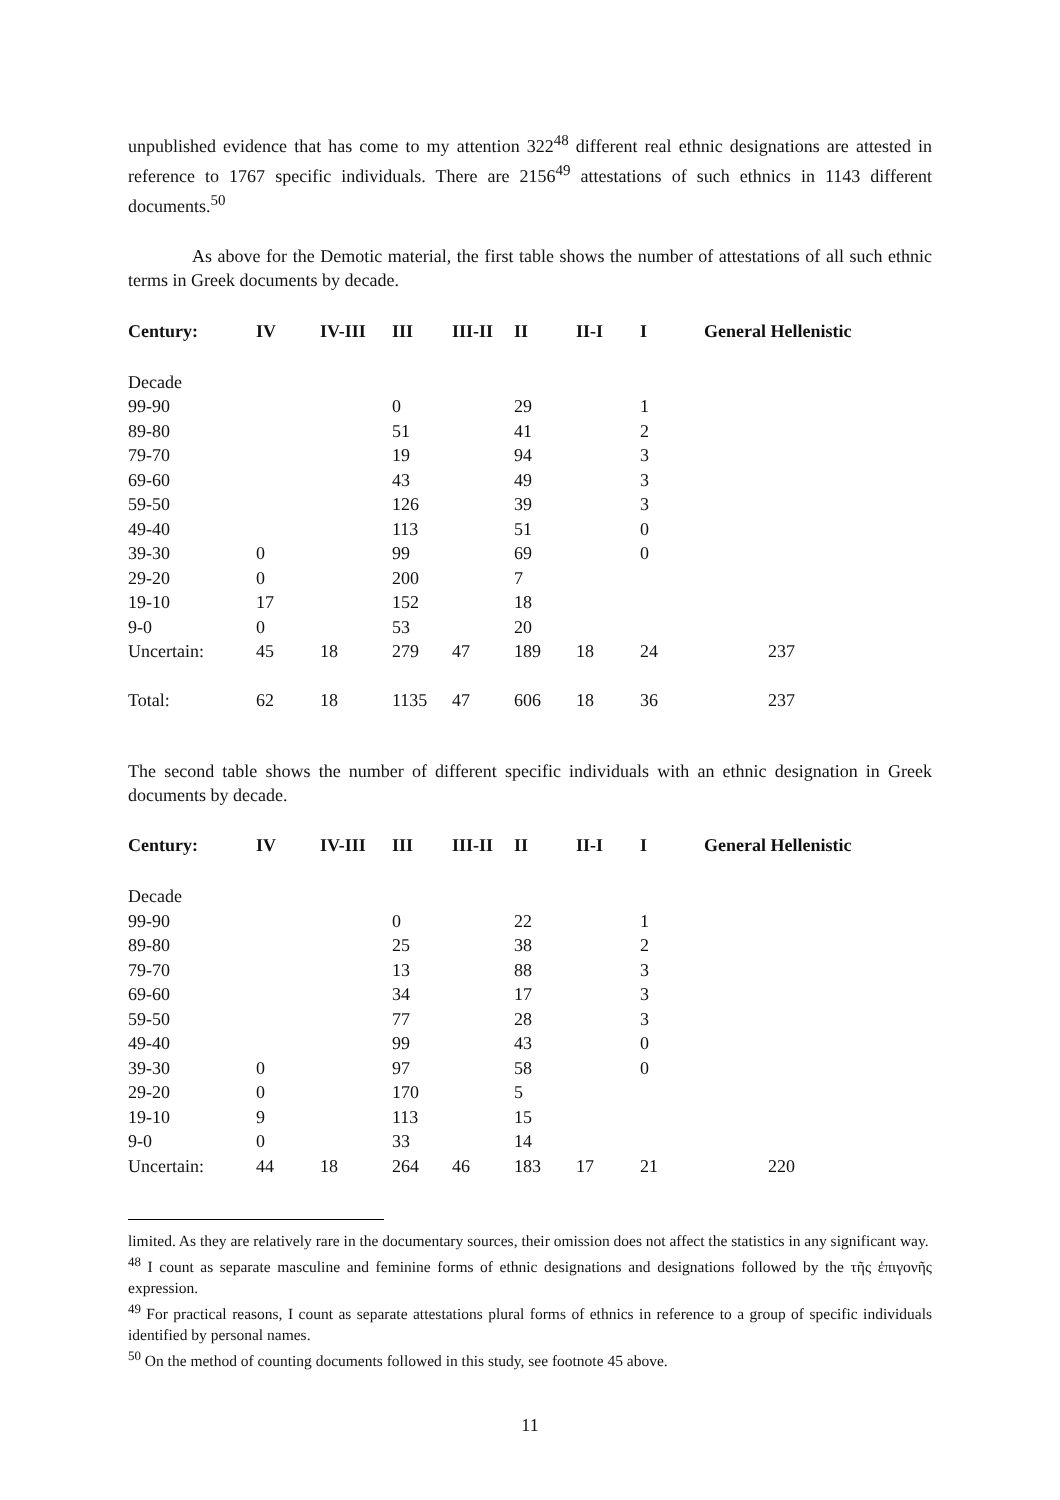unpublished evidence that has come to my attention 322<sup>48</sup> different real ethnic designations are attested in reference to 1767 specific individuals. There are 2156<sup>49</sup> attestations of such ethnics in 1143 different documents.<sup>50</sup>
As above for the Demotic material, the first table shows the number of attestations of all such ethnic terms in Greek documents by decade.
| Century: | IV | IV-III | III | III-II | II | II-I | I | General Hellenistic |
| --- | --- | --- | --- | --- | --- | --- | --- | --- |
| Decade | | | | | | | | |
| 99-90 | | | 0 | | 29 | | 1 | |
| 89-80 | | | 51 | | 41 | | 2 | |
| 79-70 | | | 19 | | 94 | | 3 | |
| 69-60 | | | 43 | | 49 | | 3 | |
| 59-50 | | | 126 | | 39 | | 3 | |
| 49-40 | | | 113 | | 51 | | 0 | |
| 39-30 | 0 | | 99 | | 69 | | 0 | |
| 29-20 | 0 | | 200 | | 7 | | | |
| 19-10 | 17 | | 152 | | 18 | | | |
| 9-0 | 0 | | 53 | | 20 | | | |
| Uncertain: | 45 | 18 | 279 | 47 | 189 | 18 | 24 | 237 |
| Total: | 62 | 18 | 1135 | 47 | 606 | 18 | 36 | 237 |
The second table shows the number of different specific individuals with an ethnic designation in Greek documents by decade.
| Century: | IV | IV-III | III | III-II | II | II-I | I | General Hellenistic |
| --- | --- | --- | --- | --- | --- | --- | --- | --- |
| Decade | | | | | | | | |
| 99-90 | | | 0 | | 22 | | 1 | |
| 89-80 | | | 25 | | 38 | | 2 | |
| 79-70 | | | 13 | | 88 | | 3 | |
| 69-60 | | | 34 | | 17 | | 3 | |
| 59-50 | | | 77 | | 28 | | 3 | |
| 49-40 | | | 99 | | 43 | | 0 | |
| 39-30 | 0 | | 97 | | 58 | | 0 | |
| 29-20 | 0 | | 170 | | 5 | | | |
| 19-10 | 9 | | 113 | | 15 | | | |
| 9-0 | 0 | | 33 | | 14 | | | |
| Uncertain: | 44 | 18 | 264 | 46 | 183 | 17 | 21 | 220 |
limited. As they are relatively rare in the documentary sources, their omission does not affect the statistics in any significant way.
<sup>48</sup> I count as separate masculine and feminine forms of ethnic designations and designations followed by the τῆς ἐπιγονῆς expression.
<sup>49</sup> For practical reasons, I count as separate attestations plural forms of ethnics in reference to a group of specific individuals identified by personal names.
<sup>50</sup> On the method of counting documents followed in this study, see footnote 45 above.
11